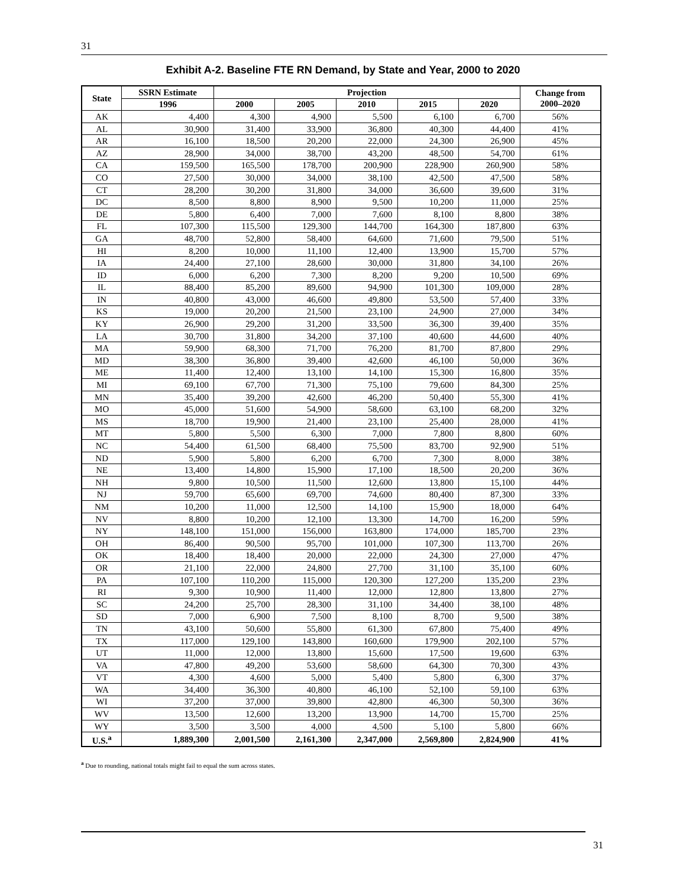31
Exhibit A-2. Baseline FTE RN Demand, by State and Year, 2000 to 2020
| State | SSRN Estimate | Projection | | | | | Change from 2000–2020 |
| --- | --- | --- | --- | --- | --- | --- | --- |
| | 1996 | 2000 | 2005 | 2010 | 2015 | 2020 | |
| AK | 4,400 | 4,300 | 4,900 | 5,500 | 6,100 | 6,700 | 56% |
| AL | 30,900 | 31,400 | 33,900 | 36,800 | 40,300 | 44,400 | 41% |
| AR | 16,100 | 18,500 | 20,200 | 22,000 | 24,300 | 26,900 | 45% |
| AZ | 28,900 | 34,000 | 38,700 | 43,200 | 48,500 | 54,700 | 61% |
| CA | 159,500 | 165,500 | 178,700 | 200,900 | 228,900 | 260,900 | 58% |
| CO | 27,500 | 30,000 | 34,000 | 38,100 | 42,500 | 47,500 | 58% |
| CT | 28,200 | 30,200 | 31,800 | 34,000 | 36,600 | 39,600 | 31% |
| DC | 8,500 | 8,800 | 8,900 | 9,500 | 10,200 | 11,000 | 25% |
| DE | 5,800 | 6,400 | 7,000 | 7,600 | 8,100 | 8,800 | 38% |
| FL | 107,300 | 115,500 | 129,300 | 144,700 | 164,300 | 187,800 | 63% |
| GA | 48,700 | 52,800 | 58,400 | 64,600 | 71,600 | 79,500 | 51% |
| HI | 8,200 | 10,000 | 11,100 | 12,400 | 13,900 | 15,700 | 57% |
| IA | 24,400 | 27,100 | 28,600 | 30,000 | 31,800 | 34,100 | 26% |
| ID | 6,000 | 6,200 | 7,300 | 8,200 | 9,200 | 10,500 | 69% |
| IL | 88,400 | 85,200 | 89,600 | 94,900 | 101,300 | 109,000 | 28% |
| IN | 40,800 | 43,000 | 46,600 | 49,800 | 53,500 | 57,400 | 33% |
| KS | 19,000 | 20,200 | 21,500 | 23,100 | 24,900 | 27,000 | 34% |
| KY | 26,900 | 29,200 | 31,200 | 33,500 | 36,300 | 39,400 | 35% |
| LA | 30,700 | 31,800 | 34,200 | 37,100 | 40,600 | 44,600 | 40% |
| MA | 59,900 | 68,300 | 71,700 | 76,200 | 81,700 | 87,800 | 29% |
| MD | 38,300 | 36,800 | 39,400 | 42,600 | 46,100 | 50,000 | 36% |
| ME | 11,400 | 12,400 | 13,100 | 14,100 | 15,300 | 16,800 | 35% |
| MI | 69,100 | 67,700 | 71,300 | 75,100 | 79,600 | 84,300 | 25% |
| MN | 35,400 | 39,200 | 42,600 | 46,200 | 50,400 | 55,300 | 41% |
| MO | 45,000 | 51,600 | 54,900 | 58,600 | 63,100 | 68,200 | 32% |
| MS | 18,700 | 19,900 | 21,400 | 23,100 | 25,400 | 28,000 | 41% |
| MT | 5,800 | 5,500 | 6,300 | 7,000 | 7,800 | 8,800 | 60% |
| NC | 54,400 | 61,500 | 68,400 | 75,500 | 83,700 | 92,900 | 51% |
| ND | 5,900 | 5,800 | 6,200 | 6,700 | 7,300 | 8,000 | 38% |
| NE | 13,400 | 14,800 | 15,900 | 17,100 | 18,500 | 20,200 | 36% |
| NH | 9,800 | 10,500 | 11,500 | 12,600 | 13,800 | 15,100 | 44% |
| NJ | 59,700 | 65,600 | 69,700 | 74,600 | 80,400 | 87,300 | 33% |
| NM | 10,200 | 11,000 | 12,500 | 14,100 | 15,900 | 18,000 | 64% |
| NV | 8,800 | 10,200 | 12,100 | 13,300 | 14,700 | 16,200 | 59% |
| NY | 148,100 | 151,000 | 156,000 | 163,800 | 174,000 | 185,700 | 23% |
| OH | 86,400 | 90,500 | 95,700 | 101,000 | 107,300 | 113,700 | 26% |
| OK | 18,400 | 18,400 | 20,000 | 22,000 | 24,300 | 27,000 | 47% |
| OR | 21,100 | 22,000 | 24,800 | 27,700 | 31,100 | 35,100 | 60% |
| PA | 107,100 | 110,200 | 115,000 | 120,300 | 127,200 | 135,200 | 23% |
| RI | 9,300 | 10,900 | 11,400 | 12,000 | 12,800 | 13,800 | 27% |
| SC | 24,200 | 25,700 | 28,300 | 31,100 | 34,400 | 38,100 | 48% |
| SD | 7,000 | 6,900 | 7,500 | 8,100 | 8,700 | 9,500 | 38% |
| TN | 43,100 | 50,600 | 55,800 | 61,300 | 67,800 | 75,400 | 49% |
| TX | 117,000 | 129,100 | 143,800 | 160,600 | 179,900 | 202,100 | 57% |
| UT | 11,000 | 12,000 | 13,800 | 15,600 | 17,500 | 19,600 | 63% |
| VA | 47,800 | 49,200 | 53,600 | 58,600 | 64,300 | 70,300 | 43% |
| VT | 4,300 | 4,600 | 5,000 | 5,400 | 5,800 | 6,300 | 37% |
| WA | 34,400 | 36,300 | 40,800 | 46,100 | 52,100 | 59,100 | 63% |
| WI | 37,200 | 37,000 | 39,800 | 42,800 | 46,300 | 50,300 | 36% |
| WV | 13,500 | 12,600 | 13,200 | 13,900 | 14,700 | 15,700 | 25% |
| WY | 3,500 | 3,500 | 4,000 | 4,500 | 5,100 | 5,800 | 66% |
| U.S.<sup>a</sup> | 1,889,300 | 2,001,500 | 2,161,300 | 2,347,000 | 2,569,800 | 2,824,900 | 41% |
<sup>a</sup> Due to rounding, national totals might fail to equal the sum across states.
31